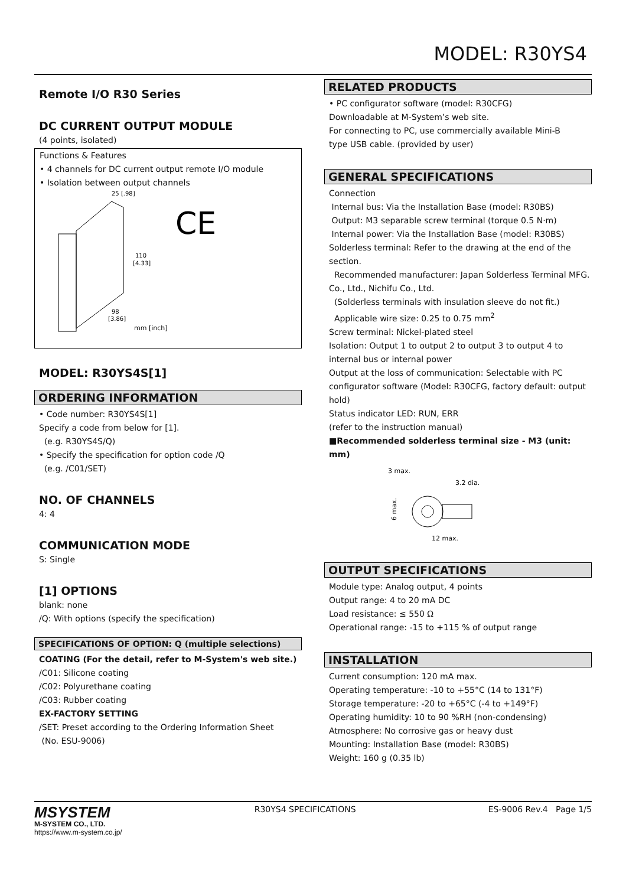MODEL: R30YS4
Remote I/O R30 Series
DC CURRENT OUTPUT MODULE
(4 points, isolated)
Functions & Features
• 4 channels for DC current output remote I/O module
• Isolation between output channels
25 [.98]
110
[4.33]
98
[3.86]
mm [inch]
CE
MODEL: R30YS4S[1]
ORDERING INFORMATION
• Code number: R30YS4S[1]
Specify a code from below for [1].
(e.g. R30YS4S/Q)
• Specify the specification for option code /Q
(e.g. /C01/SET)
NO. OF CHANNELS
4: 4
COMMUNICATION MODE
S: Single
[1] OPTIONS
blank: none
/Q: With options (specify the specification)
SPECIFICATIONS OF OPTION: Q (multiple selections)
COATING (For the detail, refer to M-System's web site.)
/C01: Silicone coating
/C02: Polyurethane coating
/C03: Rubber coating
EX-FACTORY SETTING
/SET: Preset according to the Ordering Information Sheet
(No. ESU-9006)
RELATED PRODUCTS
• PC configurator software (model: R30CFG)
Downloadable at M-System’s web site.
For connecting to PC, use commercially available Mini-B
type USB cable. (provided by user)
GENERAL SPECIFICATIONS
Connection
Internal bus: Via the Installation Base (model: R30BS)
Output: M3 separable screw terminal (torque 0.5 N·m)
Internal power: Via the Installation Base (model: R30BS)
Solderless terminal: Refer to the drawing at the end of the section.
Recommended manufacturer: Japan Solderless Terminal MFG. Co., Ltd., Nichifu Co., Ltd.
(Solderless terminals with insulation sleeve do not fit.)
Applicable wire size: 0.25 to 0.75 mm<sup>2</sup>
Screw terminal: Nickel-plated steel
Isolation: Output 1 to output 2 to output 3 to output 4 to internal bus or internal power
Output at the loss of communication: Selectable with PC configurator software (Model: R30CFG, factory default: output hold)
Status indicator LED: RUN, ERR
(refer to the instruction manual)
■Recommended solderless terminal size - M3 (unit: mm)
3 max.
3.2 dia.
6 max.
12 max.
OUTPUT SPECIFICATIONS
Module type: Analog output, 4 points
Output range: 4 to 20 mA DC
Load resistance: ≤ 550 Ω
Operational range: -15 to +115 % of output range
INSTALLATION
Current consumption: 120 mA max.
Operating temperature: -10 to +55°C (14 to 131°F)
Storage temperature: -20 to +65°C (-4 to +149°F)
Operating humidity: 10 to 90 %RH (non-condensing)
Atmosphere: No corrosive gas or heavy dust
Mounting: Installation Base (model: R30BS)
Weight: 160 g (0.35 lb)
MSYSTEM
M-SYSTEM CO., LTD.
https://www.m-system.co.jp/
R30YS4 SPECIFICATIONS ES-9006 Rev.4 Page 1/5